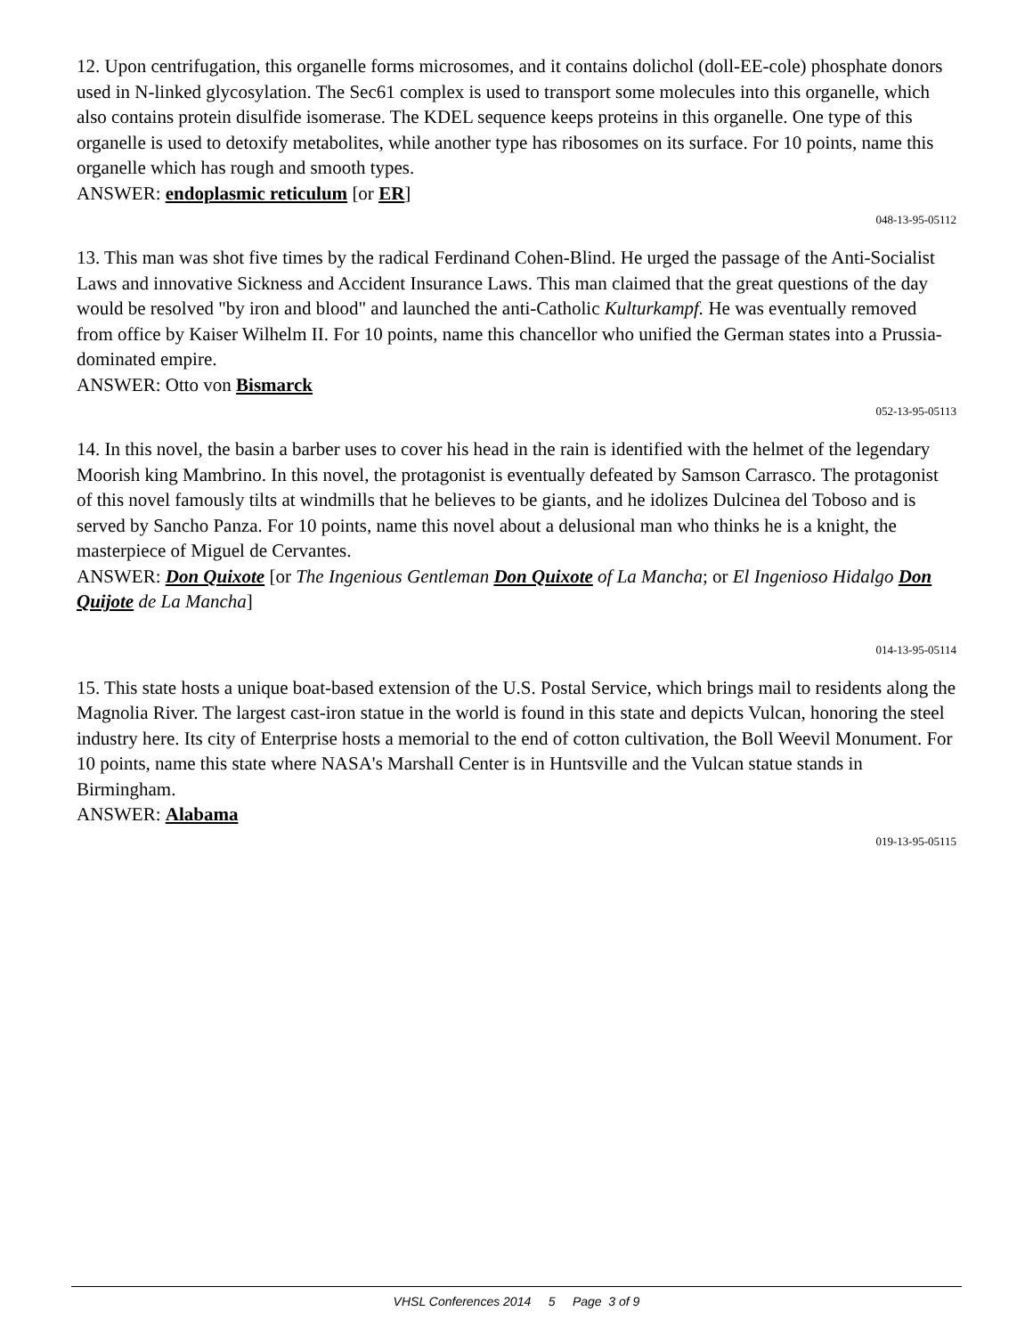12. Upon centrifugation, this organelle forms microsomes, and it contains dolichol (doll-EE-cole) phosphate donors used in N-linked glycosylation. The Sec61 complex is used to transport some molecules into this organelle, which also contains protein disulfide isomerase. The KDEL sequence keeps proteins in this organelle. One type of this organelle is used to detoxify metabolites, while another type has ribosomes on its surface. For 10 points, name this organelle which has rough and smooth types.
ANSWER: endoplasmic reticulum [or ER]
048-13-95-05112
13. This man was shot five times by the radical Ferdinand Cohen-Blind. He urged the passage of the Anti-Socialist Laws and innovative Sickness and Accident Insurance Laws. This man claimed that the great questions of the day would be resolved "by iron and blood" and launched the anti-Catholic Kulturkampf. He was eventually removed from office by Kaiser Wilhelm II. For 10 points, name this chancellor who unified the German states into a Prussia-dominated empire.
ANSWER: Otto von Bismarck
052-13-95-05113
14. In this novel, the basin a barber uses to cover his head in the rain is identified with the helmet of the legendary Moorish king Mambrino. In this novel, the protagonist is eventually defeated by Samson Carrasco. The protagonist of this novel famously tilts at windmills that he believes to be giants, and he idolizes Dulcinea del Toboso and is served by Sancho Panza. For 10 points, name this novel about a delusional man who thinks he is a knight, the masterpiece of Miguel de Cervantes.
ANSWER: Don Quixote [or The Ingenious Gentleman Don Quixote of La Mancha; or El Ingenioso Hidalgo Don Quijote de La Mancha]
014-13-95-05114
15. This state hosts a unique boat-based extension of the U.S. Postal Service, which brings mail to residents along the Magnolia River. The largest cast-iron statue in the world is found in this state and depicts Vulcan, honoring the steel industry here. Its city of Enterprise hosts a memorial to the end of cotton cultivation, the Boll Weevil Monument. For 10 points, name this state where NASA's Marshall Center is in Huntsville and the Vulcan statue stands in Birmingham.
ANSWER: Alabama
019-13-95-05115
VHSL Conferences 2014 5 Page 3 of 9